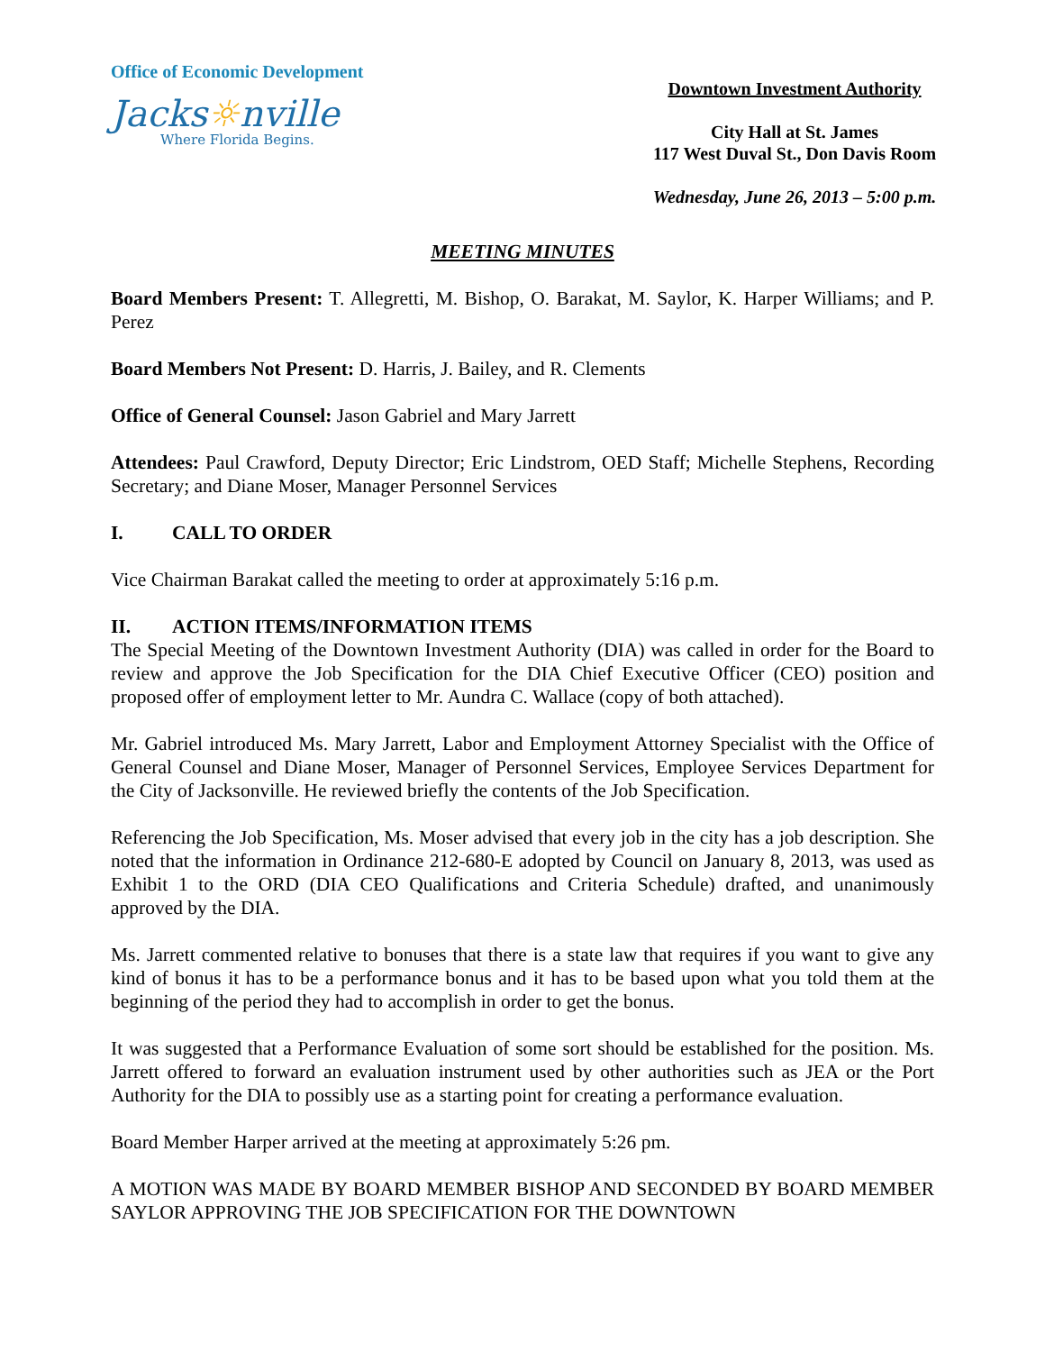Office of Economic Development
Jacks☼nville
Where Florida Begins.
Downtown Investment Authority
City Hall at St. James
117 West Duval St., Don Davis Room
Wednesday, June 26, 2013 – 5:00 p.m.
MEETING MINUTES
Board Members Present: T. Allegretti, M. Bishop, O. Barakat, M. Saylor, K. Harper Williams; and P. Perez
Board Members Not Present: D. Harris, J. Bailey, and R. Clements
Office of General Counsel: Jason Gabriel and Mary Jarrett
Attendees: Paul Crawford, Deputy Director; Eric Lindstrom, OED Staff; Michelle Stephens, Recording Secretary; and Diane Moser, Manager Personnel Services
I. CALL TO ORDER
Vice Chairman Barakat called the meeting to order at approximately 5:16 p.m.
II. ACTION ITEMS/INFORMATION ITEMS
The Special Meeting of the Downtown Investment Authority (DIA) was called in order for the Board to review and approve the Job Specification for the DIA Chief Executive Officer (CEO) position and proposed offer of employment letter to Mr. Aundra C. Wallace (copy of both attached).
Mr. Gabriel introduced Ms. Mary Jarrett, Labor and Employment Attorney Specialist with the Office of General Counsel and Diane Moser, Manager of Personnel Services, Employee Services Department for the City of Jacksonville. He reviewed briefly the contents of the Job Specification.
Referencing the Job Specification, Ms. Moser advised that every job in the city has a job description. She noted that the information in Ordinance 212-680-E adopted by Council on January 8, 2013, was used as Exhibit 1 to the ORD (DIA CEO Qualifications and Criteria Schedule) drafted, and unanimously approved by the DIA.
Ms. Jarrett commented relative to bonuses that there is a state law that requires if you want to give any kind of bonus it has to be a performance bonus and it has to be based upon what you told them at the beginning of the period they had to accomplish in order to get the bonus.
It was suggested that a Performance Evaluation of some sort should be established for the position. Ms. Jarrett offered to forward an evaluation instrument used by other authorities such as JEA or the Port Authority for the DIA to possibly use as a starting point for creating a performance evaluation.
Board Member Harper arrived at the meeting at approximately 5:26 pm.
A MOTION WAS MADE BY BOARD MEMBER BISHOP AND SECONDED BY BOARD MEMBER SAYLOR APPROVING THE JOB SPECIFICATION FOR THE DOWNTOWN